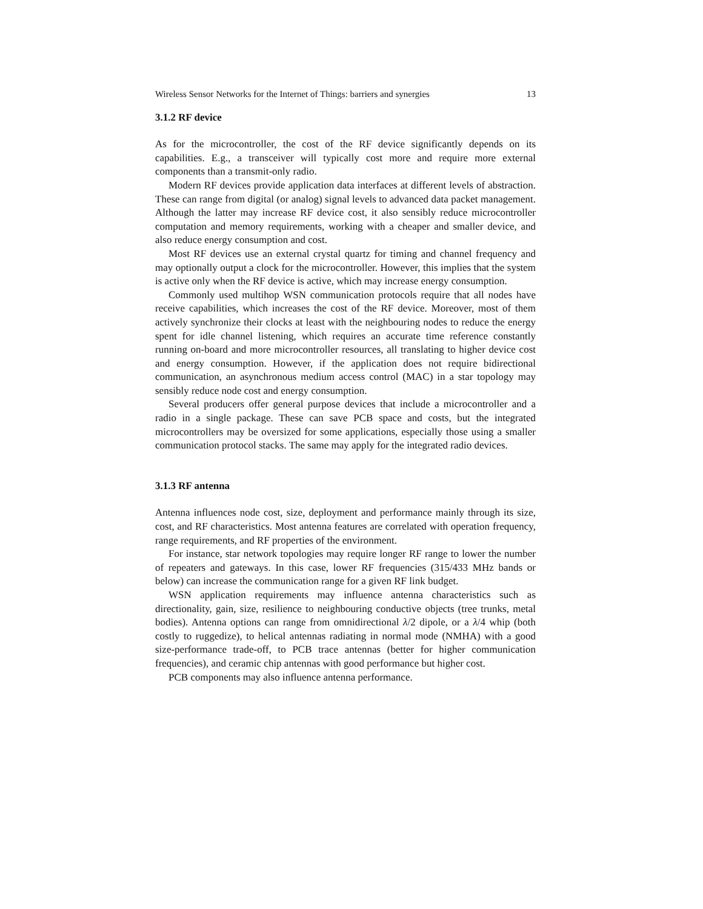Wireless Sensor Networks for the Internet of Things: barriers and synergies 13
3.1.2 RF device
As for the microcontroller, the cost of the RF device significantly depends on its capabilities. E.g., a transceiver will typically cost more and require more external components than a transmit-only radio.
Modern RF devices provide application data interfaces at different levels of abstraction. These can range from digital (or analog) signal levels to advanced data packet management. Although the latter may increase RF device cost, it also sensibly reduce microcontroller computation and memory requirements, working with a cheaper and smaller device, and also reduce energy consumption and cost.
Most RF devices use an external crystal quartz for timing and channel frequency and may optionally output a clock for the microcontroller. However, this implies that the system is active only when the RF device is active, which may increase energy consumption.
Commonly used multihop WSN communication protocols require that all nodes have receive capabilities, which increases the cost of the RF device. Moreover, most of them actively synchronize their clocks at least with the neighbouring nodes to reduce the energy spent for idle channel listening, which requires an accurate time reference constantly running on-board and more microcontroller resources, all translating to higher device cost and energy consumption. However, if the application does not require bidirectional communication, an asynchronous medium access control (MAC) in a star topology may sensibly reduce node cost and energy consumption.
Several producers offer general purpose devices that include a microcontroller and a radio in a single package. These can save PCB space and costs, but the integrated microcontrollers may be oversized for some applications, especially those using a smaller communication protocol stacks. The same may apply for the integrated radio devices.
3.1.3 RF antenna
Antenna influences node cost, size, deployment and performance mainly through its size, cost, and RF characteristics. Most antenna features are correlated with operation frequency, range requirements, and RF properties of the environment.
For instance, star network topologies may require longer RF range to lower the number of repeaters and gateways. In this case, lower RF frequencies (315/433 MHz bands or below) can increase the communication range for a given RF link budget.
WSN application requirements may influence antenna characteristics such as directionality, gain, size, resilience to neighbouring conductive objects (tree trunks, metal bodies). Antenna options can range from omnidirectional λ/2 dipole, or a λ/4 whip (both costly to ruggedize), to helical antennas radiating in normal mode (NMHA) with a good size-performance trade-off, to PCB trace antennas (better for higher communication frequencies), and ceramic chip antennas with good performance but higher cost.
PCB components may also influence antenna performance.